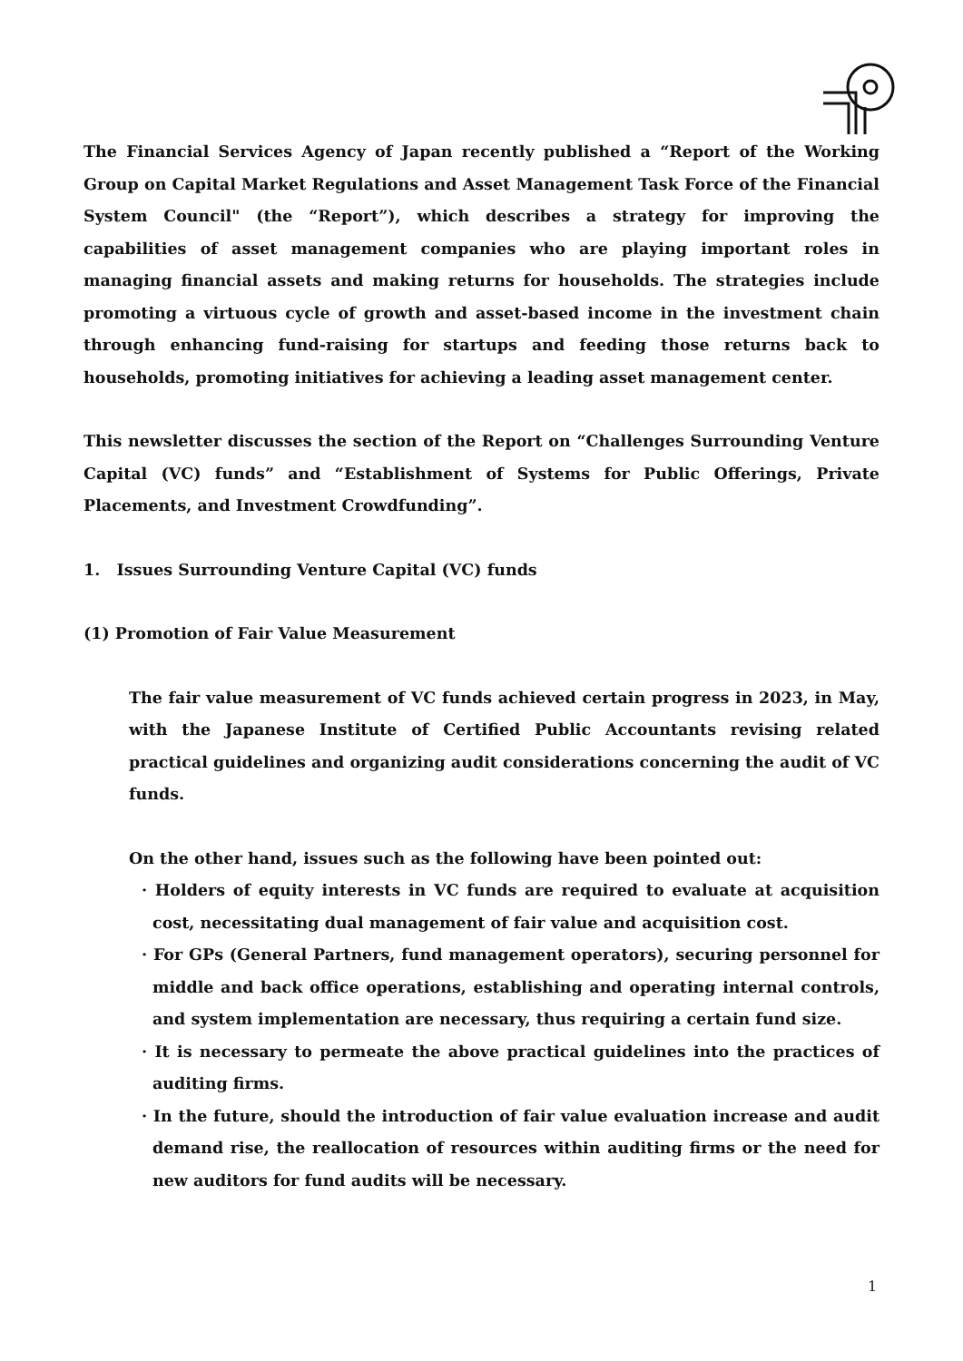The Financial Services Agency of Japan recently published a “Report of the Working Group on Capital Market Regulations and Asset Management Task Force of the Financial System Council" (the “Report”), which describes a strategy for improving the capabilities of asset management companies who are playing important roles in managing financial assets and making returns for households. The strategies include promoting a virtuous cycle of growth and asset-based income in the investment chain through enhancing fund-raising for startups and feeding those returns back to households, promoting initiatives for achieving a leading asset management center.
This newsletter discusses the section of the Report on “Challenges Surrounding Venture Capital (VC) funds” and “Establishment of Systems for Public Offerings, Private Placements, and Investment Crowdfunding”.
1. Issues Surrounding Venture Capital (VC) funds
(1) Promotion of Fair Value Measurement
The fair value measurement of VC funds achieved certain progress in 2023, in May, with the Japanese Institute of Certified Public Accountants revising related practical guidelines and organizing audit considerations concerning the audit of VC funds.
On the other hand, issues such as the following have been pointed out:
· Holders of equity interests in VC funds are required to evaluate at acquisition cost, necessitating dual management of fair value and acquisition cost.
· For GPs (General Partners, fund management operators), securing personnel for middle and back office operations, establishing and operating internal controls, and system implementation are necessary, thus requiring a certain fund size.
· It is necessary to permeate the above practical guidelines into the practices of auditing firms.
· In the future, should the introduction of fair value evaluation increase and audit demand rise, the reallocation of resources within auditing firms or the need for new auditors for fund audits will be necessary.
1